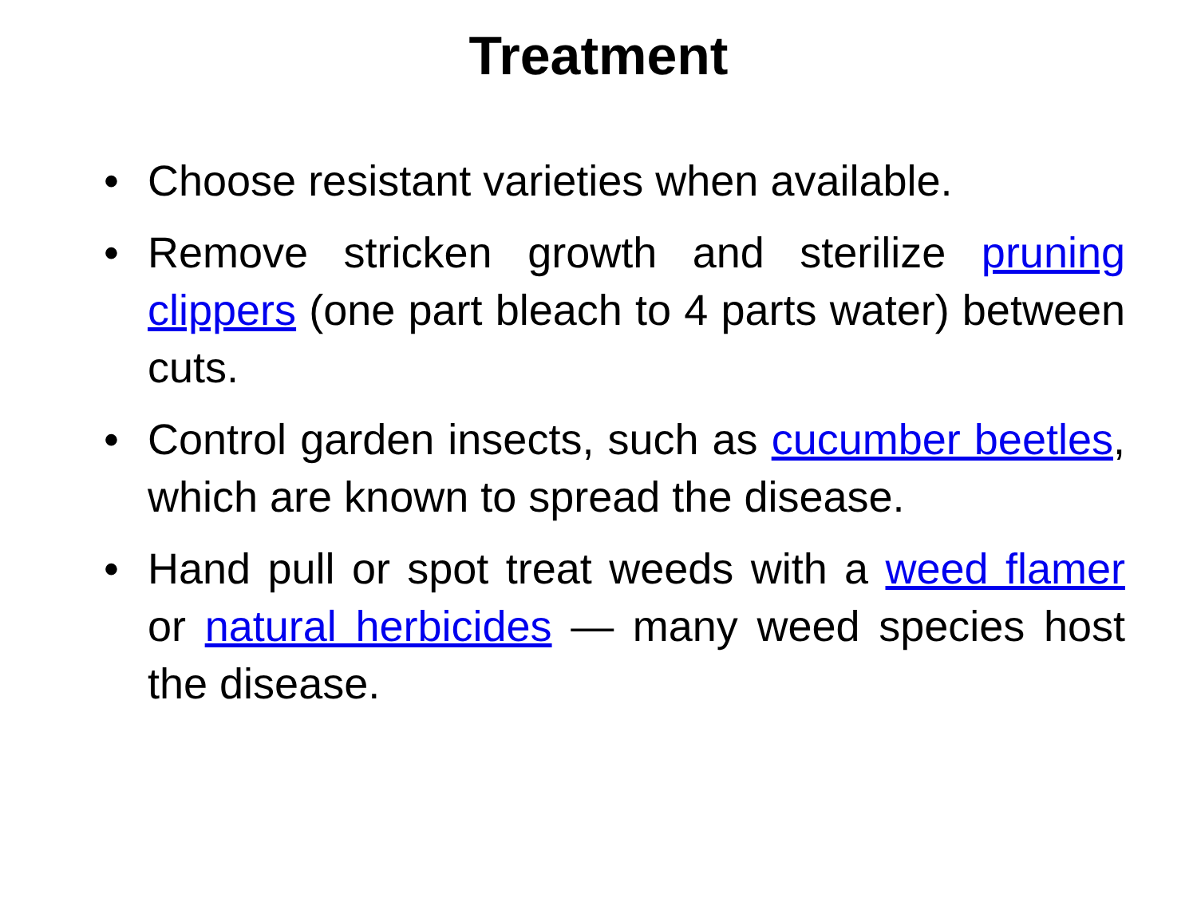Treatment
• Choose resistant varieties when available.
• Remove stricken growth and sterilize pruning clippers (one part bleach to 4 parts water) between cuts.
• Control garden insects, such as cucumber beetles, which are known to spread the disease.
• Hand pull or spot treat weeds with a weed flamer or natural herbicides — many weed species host the disease.